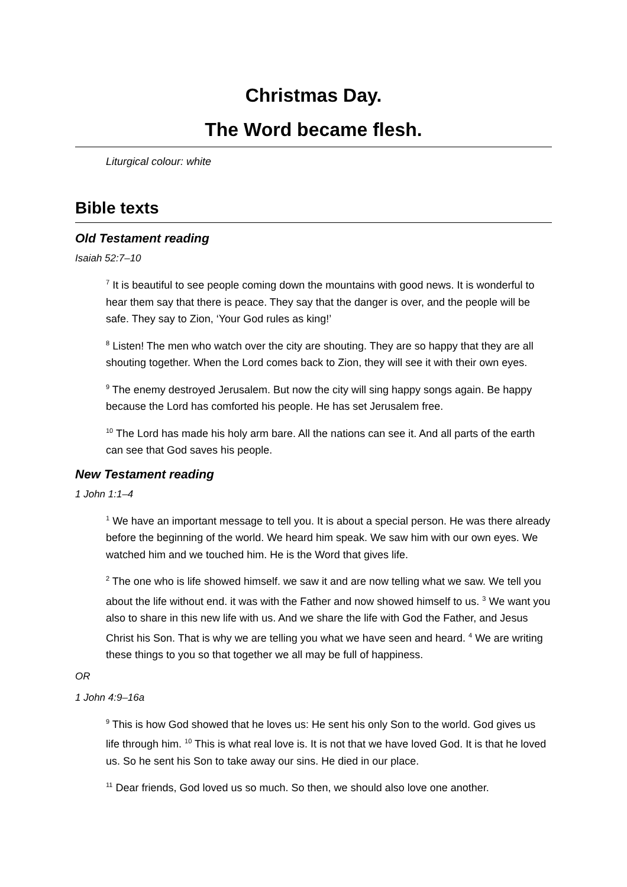Christmas Day.
The Word became flesh.
Liturgical colour: white
Bible texts
Old Testament reading
Isaiah 52:7–10
<sup>7</sup> It is beautiful to see people coming down the mountains with good news. It is wonderful to hear them say that there is peace. They say that the danger is over, and the people will be safe. They say to Zion, ‘Your God rules as king!’
<sup>8</sup> Listen! The men who watch over the city are shouting. They are so happy that they are all shouting together. When the Lord comes back to Zion, they will see it with their own eyes.
<sup>9</sup> The enemy destroyed Jerusalem. But now the city will sing happy songs again. Be happy because the Lord has comforted his people. He has set Jerusalem free.
<sup>10</sup> The Lord has made his holy arm bare. All the nations can see it. And all parts of the earth can see that God saves his people.
New Testament reading
1 John 1:1–4
<sup>1</sup> We have an important message to tell you. It is about a special person. He was there already before the beginning of the world. We heard him speak. We saw him with our own eyes. We watched him and we touched him. He is the Word that gives life.
<sup>2</sup> The one who is life showed himself. we saw it and are now telling what we saw. We tell you about the life without end. it was with the Father and now showed himself to us. <sup>3</sup> We want you also to share in this new life with us. And we share the life with God the Father, and Jesus Christ his Son. That is why we are telling you what we have seen and heard. <sup>4</sup> We are writing these things to you so that together we all may be full of happiness.
OR
1 John 4:9–16a
<sup>9</sup> This is how God showed that he loves us: He sent his only Son to the world. God gives us life through him. <sup>10</sup> This is what real love is. It is not that we have loved God. It is that he loved us. So he sent his Son to take away our sins. He died in our place.
<sup>11</sup> Dear friends, God loved us so much. So then, we should also love one another.